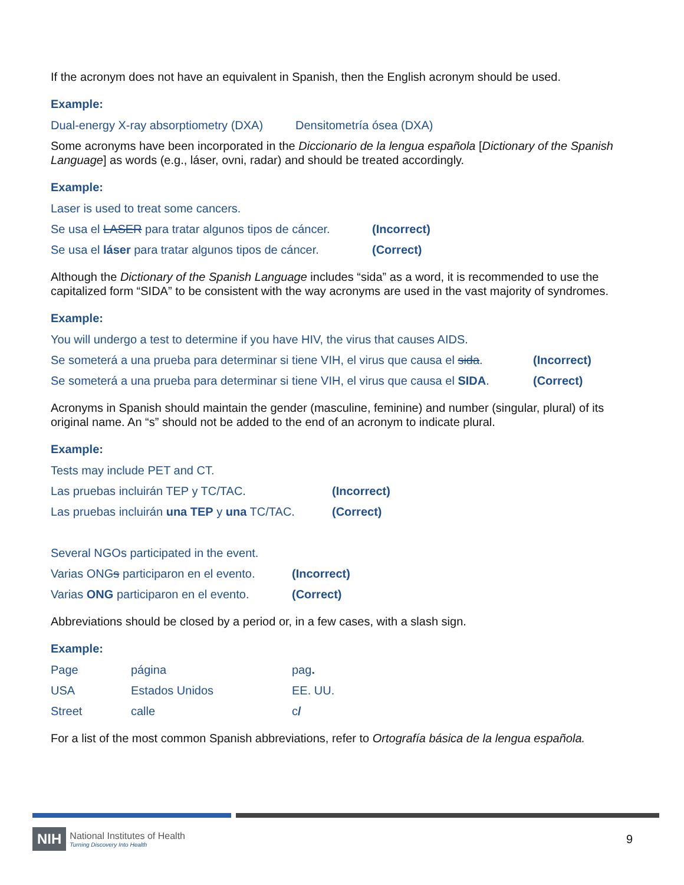If the acronym does not have an equivalent in Spanish, then the English acronym should be used.
Example:
Dual-energy X-ray absorptiometry (DXA) Densitometría ósea (DXA)
Some acronyms have been incorporated in the Diccionario de la lengua española [Dictionary of the Spanish Language] as words (e.g., láser, ovni, radar) and should be treated accordingly.
Example:
Laser is used to treat some cancers.
Se usa el LASER para tratar algunos tipos de cáncer. (Incorrect)
Se usa el láser para tratar algunos tipos de cáncer. (Correct)
Although the Dictionary of the Spanish Language includes “sida” as a word, it is recommended to use the capitalized form “SIDA” to be consistent with the way acronyms are used in the vast majority of syndromes.
Example:
You will undergo a test to determine if you have HIV, the virus that causes AIDS.
Se someterá a una prueba para determinar si tiene VIH, el virus que causa el sida. (Incorrect)
Se someterá a una prueba para determinar si tiene VIH, el virus que causa el SIDA. (Correct)
Acronyms in Spanish should maintain the gender (masculine, feminine) and number (singular, plural) of its original name. An “s” should not be added to the end of an acronym to indicate plural.
Example:
Tests may include PET and CT.
Las pruebas incluirán TEP y TC/TAC. (Incorrect)
Las pruebas incluirán una TEP y una TC/TAC. (Correct)
Several NGOs participated in the event.
Varias ONGs participaron en el evento. (Incorrect)
Varias ONG participaron en el evento. (Correct)
Abbreviations should be closed by a period or, in a few cases, with a slash sign.
Example:
Page página pag.
USA Estados Unidos EE. UU.
Street calle c/
For a list of the most common Spanish abbreviations, refer to Ortografía básica de la lengua española.
NIH
National Institutes of Health
Turning Discovery Into Health
9